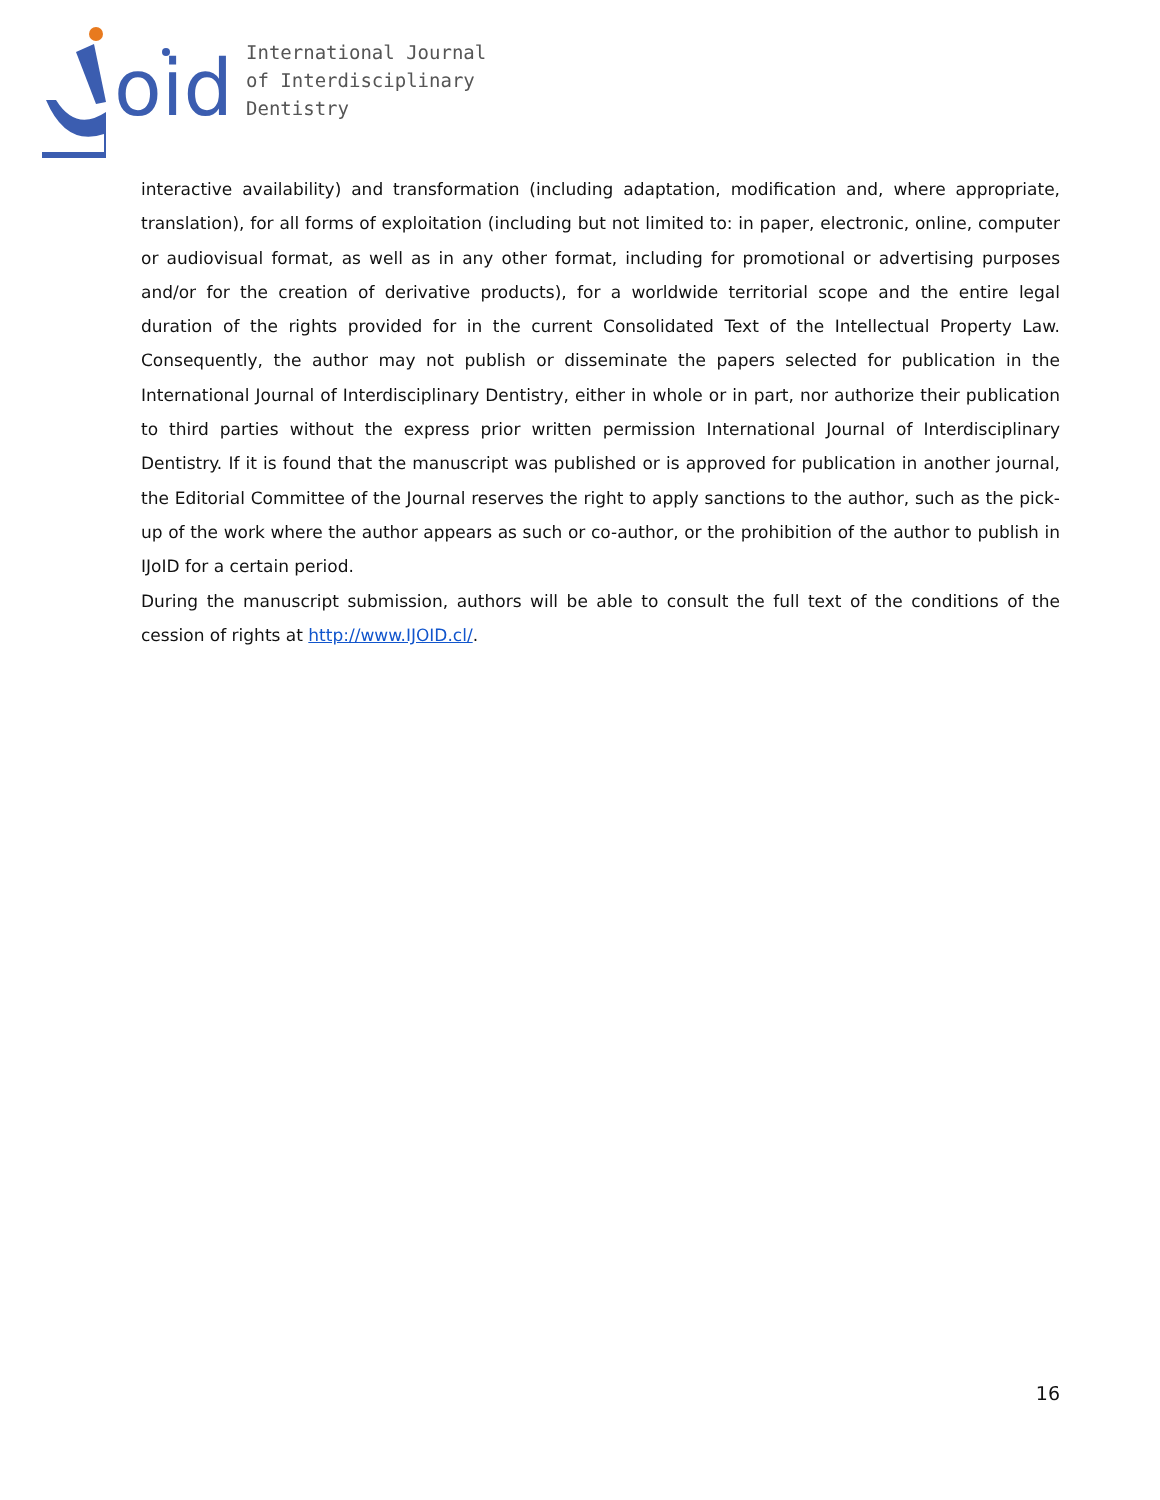oid
International Journal
of Interdisciplinary
Dentistry
interactive availability) and transformation (including adaptation, modification and, where appropriate, translation), for all forms of exploitation (including but not limited to: in paper, electronic, online, computer or audiovisual format, as well as in any other format, including for promotional or advertising purposes and/or for the creation of derivative products), for a worldwide territorial scope and the entire legal duration of the rights provided for in the current Consolidated Text of the Intellectual Property Law. Consequently, the author may not publish or disseminate the papers selected for publication in the International Journal of Interdisciplinary Dentistry, either in whole or in part, nor authorize their publication to third parties without the express prior written permission International Journal of Interdisciplinary Dentistry. If it is found that the manuscript was published or is approved for publication in another journal, the Editorial Committee of the Journal reserves the right to apply sanctions to the author, such as the pick-up of the work where the author appears as such or co-author, or the prohibition of the author to publish in IJoID for a certain period.
During the manuscript submission, authors will be able to consult the full text of the conditions of the cession of rights at http://www.IJOID.cl/.
16